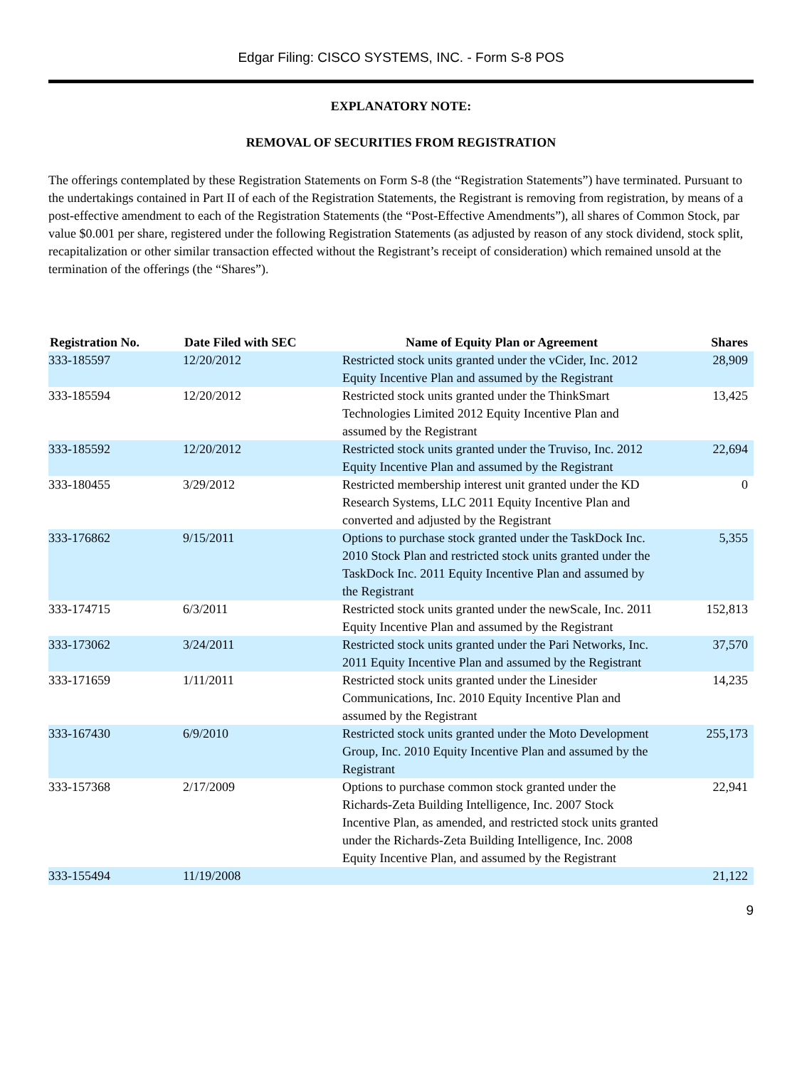Edgar Filing: CISCO SYSTEMS, INC. - Form S-8 POS
EXPLANATORY NOTE:
REMOVAL OF SECURITIES FROM REGISTRATION
The offerings contemplated by these Registration Statements on Form S-8 (the “Registration Statements”) have terminated. Pursuant to the undertakings contained in Part II of each of the Registration Statements, the Registrant is removing from registration, by means of a post-effective amendment to each of the Registration Statements (the “Post-Effective Amendments”), all shares of Common Stock, par value $0.001 per share, registered under the following Registration Statements (as adjusted by reason of any stock dividend, stock split, recapitalization or other similar transaction effected without the Registrant’s receipt of consideration) which remained unsold at the termination of the offerings (the “Shares”).
| Registration No. | Date Filed with SEC | Name of Equity Plan or Agreement | Shares |
| --- | --- | --- | --- |
| 333-185597 | 12/20/2012 | Restricted stock units granted under the vCider, Inc. 2012 Equity Incentive Plan and assumed by the Registrant | 28,909 |
| 333-185594 | 12/20/2012 | Restricted stock units granted under the ThinkSmart Technologies Limited 2012 Equity Incentive Plan and assumed by the Registrant | 13,425 |
| 333-185592 | 12/20/2012 | Restricted stock units granted under the Truviso, Inc. 2012 Equity Incentive Plan and assumed by the Registrant | 22,694 |
| 333-180455 | 3/29/2012 | Restricted membership interest unit granted under the KD Research Systems, LLC 2011 Equity Incentive Plan and converted and adjusted by the Registrant | 0 |
| 333-176862 | 9/15/2011 | Options to purchase stock granted under the TaskDock Inc. 2010 Stock Plan and restricted stock units granted under the TaskDock Inc. 2011 Equity Incentive Plan and assumed by the Registrant | 5,355 |
| 333-174715 | 6/3/2011 | Restricted stock units granted under the newScale, Inc. 2011 Equity Incentive Plan and assumed by the Registrant | 152,813 |
| 333-173062 | 3/24/2011 | Restricted stock units granted under the Pari Networks, Inc. 2011 Equity Incentive Plan and assumed by the Registrant | 37,570 |
| 333-171659 | 1/11/2011 | Restricted stock units granted under the Linesider Communications, Inc. 2010 Equity Incentive Plan and assumed by the Registrant | 14,235 |
| 333-167430 | 6/9/2010 | Restricted stock units granted under the Moto Development Group, Inc. 2010 Equity Incentive Plan and assumed by the Registrant | 255,173 |
| 333-157368 | 2/17/2009 | Options to purchase common stock granted under the Richards-Zeta Building Intelligence, Inc. 2007 Stock Incentive Plan, as amended, and restricted stock units granted under the Richards-Zeta Building Intelligence, Inc. 2008 Equity Incentive Plan, and assumed by the Registrant | 22,941 |
| 333-155494 | 11/19/2008 | | 21,122 |
9